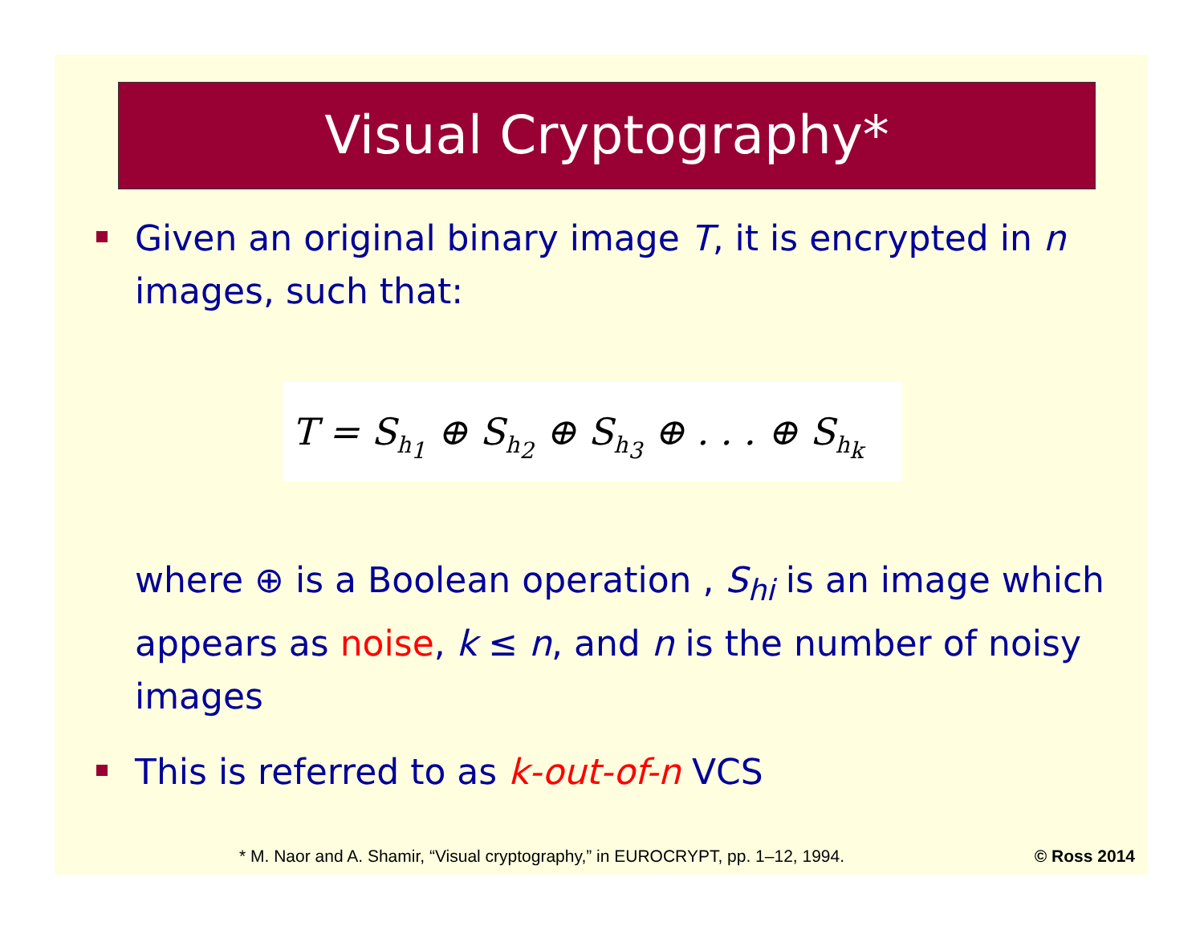Visual Cryptography*
Given an original binary image T, it is encrypted in n images, such that:
T = S<sub>h<sub>1</sub></sub> ⊕ S<sub>h<sub>2</sub></sub> ⊕ S<sub>h<sub>3</sub></sub> ⊕ . . . ⊕ S<sub>h<sub>k</sub></sub>
where ⊕ is a Boolean operation , S<sub>hi</sub> is an image which appears as noise, k ≤ n, and n is the number of noisy images
This is referred to as k-out-of-n VCS
* M. Naor and A. Shamir, “Visual cryptography,” in EUROCRYPT, pp. 1–12, 1994. © Ross 2014